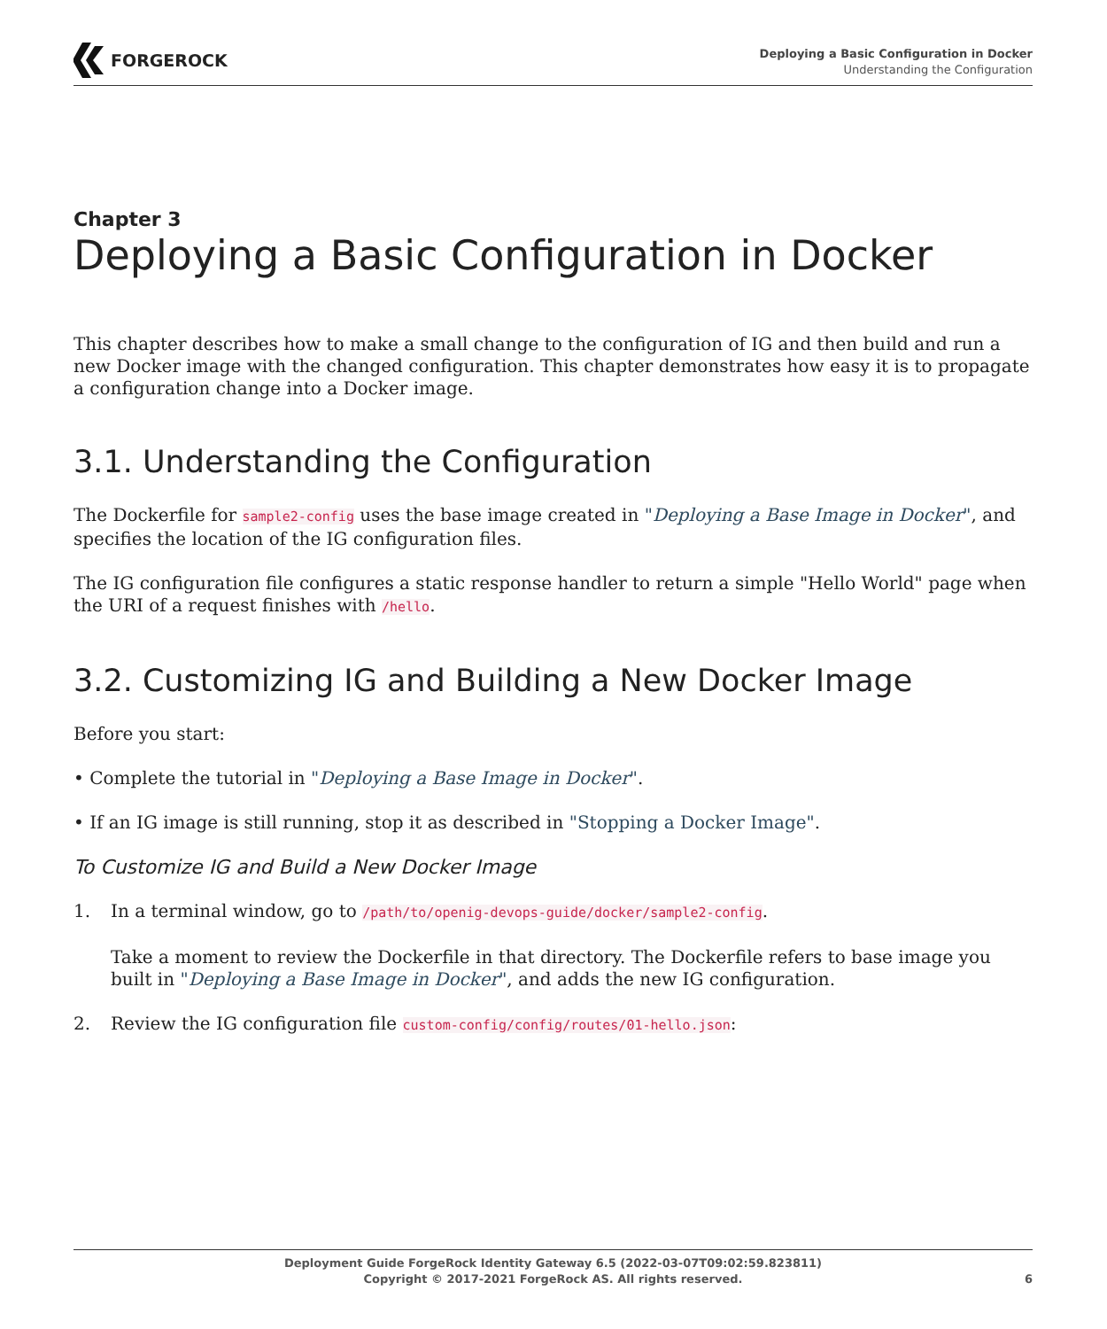FORGEROCK
Deploying a Basic Configuration in Docker
Understanding the Configuration
Chapter 3
Deploying a Basic Configuration in Docker
This chapter describes how to make a small change to the configuration of IG and then build and run a new Docker image with the changed configuration. This chapter demonstrates how easy it is to propagate a configuration change into a Docker image.
3.1. Understanding the Configuration
The Dockerfile for sample2-config uses the base image created in "Deploying a Base Image in Docker", and specifies the location of the IG configuration files.
The IG configuration file configures a static response handler to return a simple "Hello World" page when the URI of a request finishes with /hello.
3.2. Customizing IG and Building a New Docker Image
Before you start:
• Complete the tutorial in "Deploying a Base Image in Docker".
• If an IG image is still running, stop it as described in "Stopping a Docker Image".
To Customize IG and Build a New Docker Image
1.
In a terminal window, go to /path/to/openig-devops-guide/docker/sample2-config.
Take a moment to review the Dockerfile in that directory. The Dockerfile refers to base image you built in "Deploying a Base Image in Docker", and adds the new IG configuration.
2. Review the IG configuration file custom-config/config/routes/01-hello.json:
Deployment Guide ForgeRock Identity Gateway 6.5 (2022-03-07T09:02:59.823811)
Copyright © 2017-2021 ForgeRock AS. All rights reserved.
6